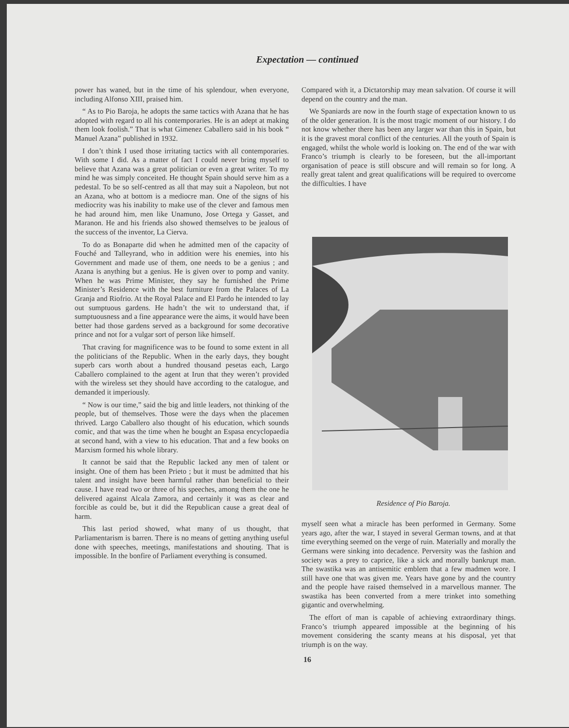Expectation — continued
power has waned, but in the time of his splendour, when everyone, including Alfonso XIII, praised him.
“ As to Pio Baroja, he adopts the same tactics with Azana that he has adopted with regard to all his contemporaries. He is an adept at making them look foolish.” That is what Gimenez Caballero said in his book “ Manuel Azana” published in 1932.
I don’t think I used those irritating tactics with all contemporaries. With some I did. As a matter of fact I could never bring myself to believe that Azana was a great politician or even a great writer. To my mind he was simply conceited. He thought Spain should serve him as a pedestal. To be so self-centred as all that may suit a Napoleon, but not an Azana, who at bottom is a mediocre man. One of the signs of his mediocrity was his inability to make use of the clever and famous men he had around him, men like Unamuno, Jose Ortega y Gasset, and Maranon. He and his friends also showed themselves to be jealous of the success of the inventor, La Cierva.
To do as Bonaparte did when he admitted men of the capacity of Fouché and Talleyrand, who in addition were his enemies, into his Government and made use of them, one needs to be a genius ; and Azana is anything but a genius. He is given over to pomp and vanity. When he was Prime Minister, they say he furnished the Prime Minister’s Residence with the best furniture from the Palaces of La Granja and Riofrio. At the Royal Palace and El Pardo he intended to lay out sumptuous gardens. He hadn’t the wit to understand that, if sumptuousness and a fine appearance were the aims, it would have been better had those gardens served as a background for some decorative prince and not for a vulgar sort of person like himself.
That craving for magnificence was to be found to some extent in all the politicians of the Republic. When in the early days, they bought superb cars worth about a hundred thousand pesetas each, Largo Caballero complained to the agent at Irun that they weren’t provided with the wireless set they should have according to the catalogue, and demanded it imperiously.
“ Now is our time,” said the big and little leaders, not thinking of the people, but of themselves. Those were the days when the placemen thrived. Largo Caballero also thought of his education, which sounds comic, and that was the time when he bought an Espasa encyclopaedia at second hand, with a view to his education. That and a few books on Marxism formed his whole library.
It cannot be said that the Republic lacked any men of talent or insight. One of them has been Prieto ; but it must be admitted that his talent and insight have been harmful rather than beneficial to their cause. I have read two or three of his speeches, among them the one he delivered against Alcala Zamora, and certainly it was as clear and forcible as could be, but it did the Republican cause a great deal of harm.
This last period showed, what many of us thought, that Parliamentarism is barren. There is no means of getting anything useful done with speeches, meetings, manifestations and shouting. That is impossible. In the bonfire of Parliament everything is consumed.
Compared with it, a Dictatorship may mean salvation. Of course it will depend on the country and the man.
We Spaniards are now in the fourth stage of expectation known to us of the older generation. It is the most tragic moment of our history. I do not know whether there has been any larger war than this in Spain, but it is the gravest moral conflict of the centuries. All the youth of Spain is engaged, whilst the whole world is looking on. The end of the war with Franco’s triumph is clearly to be foreseen, but the all-important organisation of peace is still obscure and will remain so for long. A really great talent and great qualifications will be required to overcome the difficulties. I have
Residence of Pio Baroja.
myself seen what a miracle has been performed in Germany. Some years ago, after the war, I stayed in several German towns, and at that time everything seemed on the verge of ruin. Materially and morally the Germans were sinking into decadence. Perversity was the fashion and society was a prey to caprice, like a sick and morally bankrupt man. The swastika was an antisemitic emblem that a few madmen wore. I still have one that was given me. Years have gone by and the country and the people have raised themselved in a marvellous manner. The swastika has been converted from a mere trinket into something gigantic and overwhelming.
The effort of man is capable of achieving extraordinary things. Franco’s triumph appeared impossible at the beginning of his movement considering the scanty means at his disposal, yet that triumph is on the way.
16